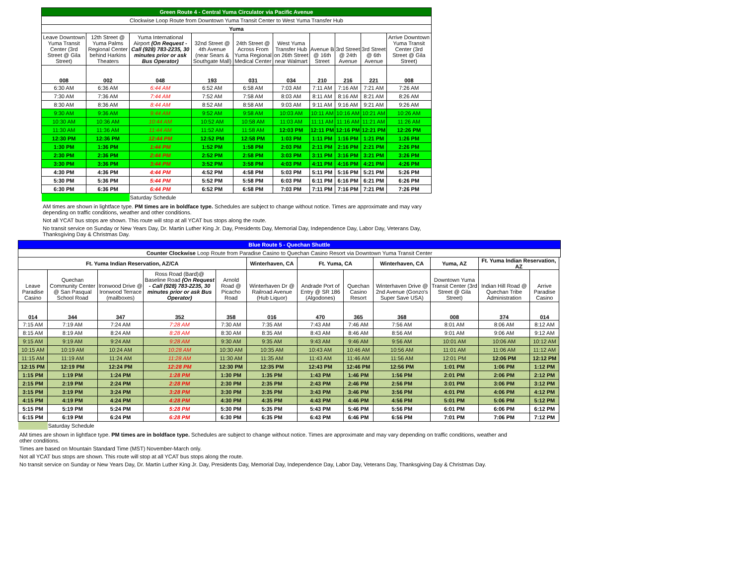| Green Route 4 - Central Yuma Circulator via Pacific Avenue | | | | | | | | | |
| --- | --- | --- | --- | --- | --- | --- | --- | --- | --- |
| Clockwise Loop Route from Downtown Yuma Transit Center to West Yuma Transfer Hub | | | | | | | | | |
| Yuma | | | | | | | | | |
| Leave Downtown Yuma Transit Center (3rd Street @ Gila Street) | 12th Street @ Yuma Palms Regional Center behind Harkins Theaters | Yuma International Airport (On Request - Call (928) 783-2235, 30 minutes prior or ask Bus Operator) | 32nd Street @ 4th Avenue (near Sears & Southgate Mall) | 24th Street @ Across From Yuma Regional Medical Center | West Yuma Transfer Hub on 26th Street near Walmart | Avenue B @ 16th Street | 3rd Street @ 24th Avenue | 3rd Street @ 6th Avenue | Arrive Downtown Yuma Transit Center (3rd Street @ Gila Street) |
| 008 | 002 | 048 | 193 | 031 | 034 | 210 | 216 | 221 | 008 |
| 6:30 AM | 6:36 AM | 6:44 AM | 6:52 AM | 6:58 AM | 7:03 AM | 7:11 AM | 7:16 AM | 7:21 AM | 7:26 AM |
| 7:30 AM | 7:36 AM | 7:44 AM | 7:52 AM | 7:58 AM | 8:03 AM | 8:11 AM | 8:16 AM | 8:21 AM | 8:26 AM |
| 8:30 AM | 8:36 AM | 8:44 AM | 8:52 AM | 8:58 AM | 9:03 AM | 9:11 AM | 9:16 AM | 9:21 AM | 9:26 AM |
| 9:30 AM | 9:36 AM | 9:44 AM | 9:52 AM | 9:58 AM | 10:03 AM | 10:11 AM | 10:16 AM | 10:21 AM | 10:26 AM |
| 10:30 AM | 10:36 AM | 10:44 AM | 10:52 AM | 10:58 AM | 11:03 AM | 11:11 AM | 11:16 AM | 11:21 AM | 11:26 AM |
| 11:30 AM | 11:36 AM | 11:44 AM | 11:52 AM | 11:58 AM | 12:03 PM | 12:11 PM | 12:16 PM | 12:21 PM | 12:26 PM |
| 12:30 PM | 12:36 PM | 12:44 PM | 12:52 PM | 12:58 PM | 1:03 PM | 1:11 PM | 1:16 PM | 1:21 PM | 1:26 PM |
| 1:30 PM | 1:36 PM | 1:44 PM | 1:52 PM | 1:58 PM | 2:03 PM | 2:11 PM | 2:16 PM | 2:21 PM | 2:26 PM |
| 2:30 PM | 2:36 PM | 2:44 PM | 2:52 PM | 2:58 PM | 3:03 PM | 3:11 PM | 3:16 PM | 3:21 PM | 3:26 PM |
| 3:30 PM | 3:36 PM | 3:44 PM | 3:52 PM | 3:58 PM | 4:03 PM | 4:11 PM | 4:16 PM | 4:21 PM | 4:26 PM |
| 4:30 PM | 4:36 PM | 4:44 PM | 4:52 PM | 4:58 PM | 5:03 PM | 5:11 PM | 5:16 PM | 5:21 PM | 5:26 PM |
| 5:30 PM | 5:36 PM | 5:44 PM | 5:52 PM | 5:58 PM | 6:03 PM | 6:11 PM | 6:16 PM | 6:21 PM | 6:26 PM |
| 6:30 PM | 6:36 PM | 6:44 PM | 6:52 PM | 6:58 PM | 7:03 PM | 7:11 PM | 7:16 PM | 7:21 PM | 7:26 PM |
| | | Saturday Schedule | | | | | | | |
AM times are shown in lightface type. PM times are in boldface type. Schedules are subject to change without notice. Times are approximate and may vary depending on traffic conditions, weather and other conditions.
Not all YCAT bus stops are shown. This route will stop at all YCAT bus stops along the route.
No transit service on Sunday or New Years Day, Dr. Martin Luther King Jr. Day, Presidents Day, Memorial Day, Independence Day, Labor Day, Veterans Day, Thanksgiving Day & Christmas Day.
| Blue Route 5 - Quechan Shuttle | | | | | | | | | | | | |
| --- | --- | --- | --- | --- | --- | --- | --- | --- | --- | --- | --- | --- |
| Counter Clockwise Loop Route from Paradise Casino to Quechan Casino Resort via Downtown Yuma Transit Center | | | | | | | | | | | | |
| Ft. Yuma Indian Reservation, AZ/CA | | | | | Winterhaven, CA | Ft. Yuma, CA | | Winterhaven, CA | Yuma, AZ | Ft. Yuma Indian Reservation, AZ | | |
| Leave Paradise Casino | Quechan Community Center @ San Pasqual School Road | Ironwood Drive @ Ironwood Terrace (mailboxes) | Ross Road (Bard)@ Baseline Road (On Request - Call (928) 783-2235, 30 minutes prior or ask Bus Operator) | Arnold Road @ Picacho Road | Winterhaven Dr @ Railroad Avenue (Hub Liquor) | Andrade Port of Entry @ SR 186 (Algodones) | Quechan Casino Resort | Winterhaven Drive @ 2nd Avenue (Gonzo's Super Save USA) | Downtown Yuma Transit Center (3rd Street @ Gila Street) | Indian Hill Road @ Quechan Tribe Administration | Arrive Paradise Casino | |
| 014 | 344 | 347 | 352 | 358 | 016 | 470 | 365 | 368 | 008 | 374 | 014 | |
| 7:15 AM | 7:19 AM | 7:24 AM | 7:28 AM | 7:30 AM | 7:35 AM | 7:43 AM | 7:46 AM | 7:56 AM | 8:01 AM | 8:06 AM | 8:12 AM | |
| 8:15 AM | 8:19 AM | 8:24 AM | 8:28 AM | 8:30 AM | 8:35 AM | 8:43 AM | 8:46 AM | 8:56 AM | 9:01 AM | 9:06 AM | 9:12 AM | |
| 9:15 AM | 9:19 AM | 9:24 AM | 9:28 AM | 9:30 AM | 9:35 AM | 9:43 AM | 9:46 AM | 9:56 AM | 10:01 AM | 10:06 AM | 10:12 AM | |
| 10:15 AM | 10:19 AM | 10:24 AM | 10:28 AM | 10:30 AM | 10:35 AM | 10:43 AM | 10:46 AM | 10:56 AM | 11:01 AM | 11:06 AM | 11:12 AM | |
| 11:15 AM | 11:19 AM | 11:24 AM | 11:28 AM | 11:30 AM | 11:35 AM | 11:43 AM | 11:46 AM | 11:56 AM | 12:01 PM | 12:06 PM | 12:12 PM | |
| 12:15 PM | 12:19 PM | 12:24 PM | 12:28 PM | 12:30 PM | 12:35 PM | 12:43 PM | 12:46 PM | 12:56 PM | 1:01 PM | 1:06 PM | 1:12 PM | |
| 1:15 PM | 1:19 PM | 1:24 PM | 1:28 PM | 1:30 PM | 1:35 PM | 1:43 PM | 1:46 PM | 1:56 PM | 2:01 PM | 2:06 PM | 2:12 PM | |
| 2:15 PM | 2:19 PM | 2:24 PM | 2:28 PM | 2:30 PM | 2:35 PM | 2:43 PM | 2:46 PM | 2:56 PM | 3:01 PM | 3:06 PM | 3:12 PM | |
| 3:15 PM | 3:19 PM | 3:24 PM | 3:28 PM | 3:30 PM | 3:35 PM | 3:43 PM | 3:46 PM | 3:56 PM | 4:01 PM | 4:06 PM | 4:12 PM | |
| 4:15 PM | 4:19 PM | 4:24 PM | 4:28 PM | 4:30 PM | 4:35 PM | 4:43 PM | 4:46 PM | 4:56 PM | 5:01 PM | 5:06 PM | 5:12 PM | |
| 5:15 PM | 5:19 PM | 5:24 PM | 5:28 PM | 5:30 PM | 5:35 PM | 5:43 PM | 5:46 PM | 5:56 PM | 6:01 PM | 6:06 PM | 6:12 PM | |
| 6:15 PM | 6:19 PM | 6:24 PM | 6:28 PM | 6:30 PM | 6:35 PM | 6:43 PM | 6:46 PM | 6:56 PM | 7:01 PM | 7:06 PM | 7:12 PM | |
| | Saturday Schedule | | | | | | | | | | | |
AM times are shown in lightface type. PM times are in boldface type. Schedules are subject to change without notice. Times are approximate and may vary depending on traffic conditions, weather and other conditions.
Times are based on Mountain Standard Time (MST) November-March only.
Not all YCAT bus stops are shown. This route will stop at all YCAT bus stops along the route.
No transit service on Sunday or New Years Day, Dr. Martin Luther King Jr. Day, Presidents Day, Memorial Day, Independence Day, Labor Day, Veterans Day, Thanksgiving Day & Christmas Day.